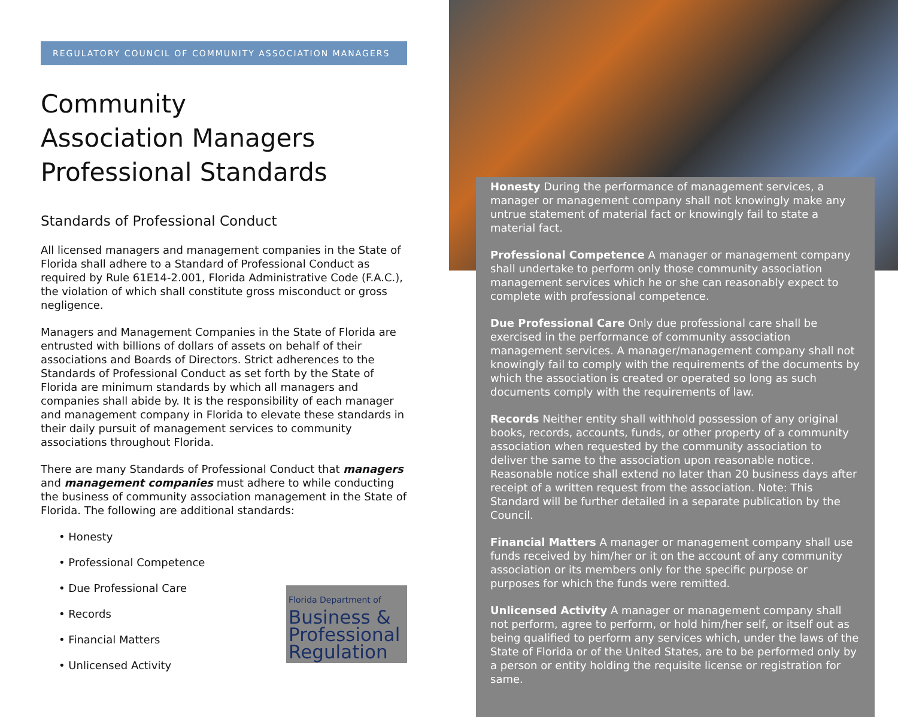REGULATORY COUNCIL OF COMMUNITY ASSOCIATION MANAGERS
Community
Association Managers
Professional Standards
Standards of Professional Conduct
All licensed managers and management companies in the State of Florida shall adhere to a Standard of Professional Conduct as required by Rule 61E14-2.001, Florida Administrative Code (F.A.C.), the violation of which shall constitute gross misconduct or gross negligence.
Managers and Management Companies in the State of Florida are entrusted with billions of dollars of assets on behalf of their associations and Boards of Directors. Strict adherences to the Standards of Professional Conduct as set forth by the State of Florida are minimum standards by which all managers and companies shall abide by. It is the responsibility of each manager and management company in Florida to elevate these standards in their daily pursuit of management services to community associations throughout Florida.
There are many Standards of Professional Conduct that managers and management companies must adhere to while conducting the business of community association management in the State of Florida. The following are additional standards:
• Honesty
• Professional Competence
• Due Professional Care
• Records
• Financial Matters
• Unlicensed Activity
Florida Department of
Business &
Professional
Regulation
Honesty During the performance of management services, a manager or management company shall not knowingly make any untrue statement of material fact or knowingly fail to state a material fact.
Professional Competence A manager or management company shall undertake to perform only those community association management services which he or she can reasonably expect to complete with professional competence.
Due Professional Care Only due professional care shall be exercised in the performance of community association management services. A manager/management company shall not knowingly fail to comply with the requirements of the documents by which the association is created or operated so long as such documents comply with the requirements of law.
Records Neither entity shall withhold possession of any original books, records, accounts, funds, or other property of a community association when requested by the community association to deliver the same to the association upon reasonable notice. Reasonable notice shall extend no later than 20 business days after receipt of a written request from the association. Note: This Standard will be further detailed in a separate publication by the Council.
Financial Matters A manager or management company shall use funds received by him/her or it on the account of any community association or its members only for the specific purpose or purposes for which the funds were remitted.
Unlicensed Activity A manager or management company shall not perform, agree to perform, or hold him/her self, or itself out as being qualified to perform any services which, under the laws of the State of Florida or of the United States, are to be performed only by a person or entity holding the requisite license or registration for same.